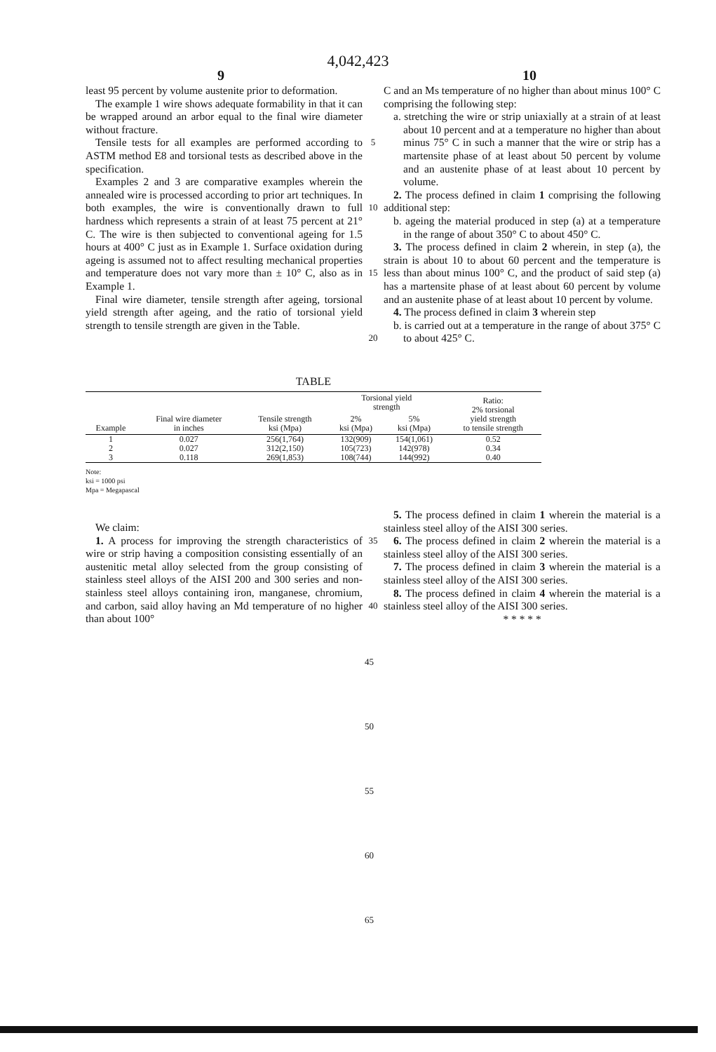4,042,423
9 10
least 95 percent by volume austenite prior to deformation.
The example 1 wire shows adequate formability in that it can be wrapped around an arbor equal to the final wire diameter without fracture.
Tensile tests for all examples are performed according to ASTM method E8 and torsional tests as described above in the specification.
Examples 2 and 3 are comparative examples wherein the annealed wire is processed according to prior art techniques. In both examples, the wire is conventionally drawn to full hardness which represents a strain of at least 75 percent at 21° C. The wire is then subjected to conventional ageing for 1.5 hours at 400° C just as in Example 1. Surface oxidation during ageing is assumed not to affect resulting mechanical properties and temperature does not vary more than ± 10° C, also as in Example 1.
Final wire diameter, tensile strength after ageing, torsional yield strength after ageing, and the ratio of torsional yield strength to tensile strength are given in the Table.
5
10
15
20
C and an Ms temperature of no higher than about minus 100° C comprising the following step:
a. stretching the wire or strip uniaxially at a strain of at least about 10 percent and at a temperature no higher than about minus 75° C in such a manner that the wire or strip has a martensite phase of at least about 50 percent by volume and an austenite phase of at least about 10 percent by volume.
2. The process defined in claim 1 comprising the following additional step:
b. ageing the material produced in step (a) at a temperature in the range of about 350° C to about 450° C.
3. The process defined in claim 2 wherein, in step (a), the strain is about 10 to about 60 percent and the temperature is less than about minus 100° C, and the product of said step (a) has a martensite phase of at least about 60 percent by volume and an austenite phase of at least about 10 percent by volume.
4. The process defined in claim 3 wherein step
b. is carried out at a temperature in the range of about 375° C to about 425° C.
TABLE
| Example | Final wire diameter in inches | Tensile strength ksi (Mpa) | Torsional yield strength | | Ratio: 2% torsional yield strength to tensile strength |
| --- | --- | --- | --- | --- | --- |
| | | | 2% ksi (Mpa) | 5% ksi (Mpa) | |
| 1 | 0.027 | 256(1,764) | 132(909) | 154(1,061) | 0.52 |
| 2 | 0.027 | 312(2,150) | 105(723) | 142(978) | 0.34 |
| 3 | 0.118 | 269(1,853) | 108(744) | 144(992) | 0.40 |
Note:
ksi = 1000 psi
Mpa = Megapascal
We claim:
1. A process for improving the strength characteristics of wire or strip having a composition consisting essentially of an austenitic metal alloy selected from the group consisting of stainless steel alloys of the AISI 200 and 300 series and non-stainless steel alloys containing iron, manganese, chromium, and carbon, said alloy having an Md temperature of no higher than about 100°
35
40
5. The process defined in claim 1 wherein the material is a stainless steel alloy of the AISI 300 series.
6. The process defined in claim 2 wherein the material is a stainless steel alloy of the AISI 300 series.
7. The process defined in claim 3 wherein the material is a stainless steel alloy of the AISI 300 series.
8. The process defined in claim 4 wherein the material is a stainless steel alloy of the AISI 300 series.
* * * * *
45
50
55
60
65